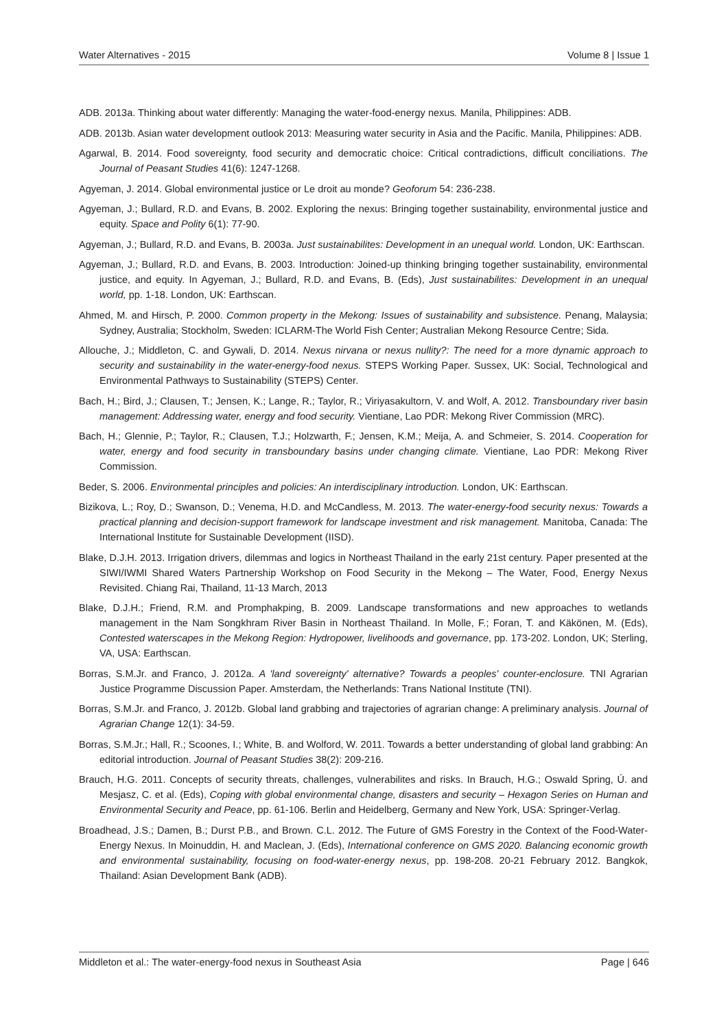Water Alternatives - 2015 Volume 8 | Issue 1
ADB. 2013a. Thinking about water differently: Managing the water-food-energy nexus. Manila, Philippines: ADB.
ADB. 2013b. Asian water development outlook 2013: Measuring water security in Asia and the Pacific. Manila, Philippines: ADB.
Agarwal, B. 2014. Food sovereignty, food security and democratic choice: Critical contradictions, difficult conciliations. The Journal of Peasant Studies 41(6): 1247-1268.
Agyeman, J. 2014. Global environmental justice or Le droit au monde? Geoforum 54: 236-238.
Agyeman, J.; Bullard, R.D. and Evans, B. 2002. Exploring the nexus: Bringing together sustainability, environmental justice and equity. Space and Polity 6(1): 77-90.
Agyeman, J.; Bullard, R.D. and Evans, B. 2003a. Just sustainabilites: Development in an unequal world. London, UK: Earthscan.
Agyeman, J.; Bullard, R.D. and Evans, B. 2003. Introduction: Joined-up thinking bringing together sustainability, environmental justice, and equity. In Agyeman, J.; Bullard, R.D. and Evans, B. (Eds), Just sustainabilites: Development in an unequal world, pp. 1-18. London, UK: Earthscan.
Ahmed, M. and Hirsch, P. 2000. Common property in the Mekong: Issues of sustainability and subsistence. Penang, Malaysia; Sydney, Australia; Stockholm, Sweden: ICLARM-The World Fish Center; Australian Mekong Resource Centre; Sida.
Allouche, J.; Middleton, C. and Gywali, D. 2014. Nexus nirvana or nexus nullity?: The need for a more dynamic approach to security and sustainability in the water-energy-food nexus. STEPS Working Paper. Sussex, UK: Social, Technological and Environmental Pathways to Sustainability (STEPS) Center.
Bach, H.; Bird, J.; Clausen, T.; Jensen, K.; Lange, R.; Taylor, R.; Viriyasakultorn, V. and Wolf, A. 2012. Transboundary river basin management: Addressing water, energy and food security. Vientiane, Lao PDR: Mekong River Commission (MRC).
Bach, H.; Glennie, P.; Taylor, R.; Clausen, T.J.; Holzwarth, F.; Jensen, K.M.; Meija, A. and Schmeier, S. 2014. Cooperation for water, energy and food security in transboundary basins under changing climate. Vientiane, Lao PDR: Mekong River Commission.
Beder, S. 2006. Environmental principles and policies: An interdisciplinary introduction. London, UK: Earthscan.
Bizikova, L.; Roy, D.; Swanson, D.; Venema, H.D. and McCandless, M. 2013. The water-energy-food security nexus: Towards a practical planning and decision-support framework for landscape investment and risk management. Manitoba, Canada: The International Institute for Sustainable Development (IISD).
Blake, D.J.H. 2013. Irrigation drivers, dilemmas and logics in Northeast Thailand in the early 21st century. Paper presented at the SIWI/IWMI Shared Waters Partnership Workshop on Food Security in the Mekong – The Water, Food, Energy Nexus Revisited. Chiang Rai, Thailand, 11-13 March, 2013
Blake, D.J.H.; Friend, R.M. and Promphakping, B. 2009. Landscape transformations and new approaches to wetlands management in the Nam Songkhram River Basin in Northeast Thailand. In Molle, F.; Foran, T. and Käkönen, M. (Eds), Contested waterscapes in the Mekong Region: Hydropower, livelihoods and governance, pp. 173-202. London, UK; Sterling, VA, USA: Earthscan.
Borras, S.M.Jr. and Franco, J. 2012a. A 'land sovereignty' alternative? Towards a peoples' counter-enclosure. TNI Agrarian Justice Programme Discussion Paper. Amsterdam, the Netherlands: Trans National Institute (TNI).
Borras, S.M.Jr. and Franco, J. 2012b. Global land grabbing and trajectories of agrarian change: A preliminary analysis. Journal of Agrarian Change 12(1): 34-59.
Borras, S.M.Jr.; Hall, R.; Scoones, I.; White, B. and Wolford, W. 2011. Towards a better understanding of global land grabbing: An editorial introduction. Journal of Peasant Studies 38(2): 209-216.
Brauch, H.G. 2011. Concepts of security threats, challenges, vulnerabilites and risks. In Brauch, H.G.; Oswald Spring, Ú. and Mesjasz, C. et al. (Eds), Coping with global environmental change, disasters and security – Hexagon Series on Human and Environmental Security and Peace, pp. 61-106. Berlin and Heidelberg, Germany and New York, USA: Springer-Verlag.
Broadhead, J.S.; Damen, B.; Durst P.B., and Brown. C.L. 2012. The Future of GMS Forestry in the Context of the Food-Water-Energy Nexus. In Moinuddin, H. and Maclean, J. (Eds), International conference on GMS 2020. Balancing economic growth and environmental sustainability, focusing on food-water-energy nexus, pp. 198-208. 20-21 February 2012. Bangkok, Thailand: Asian Development Bank (ADB).
Middleton et al.: The water-energy-food nexus in Southeast Asia Page | 646